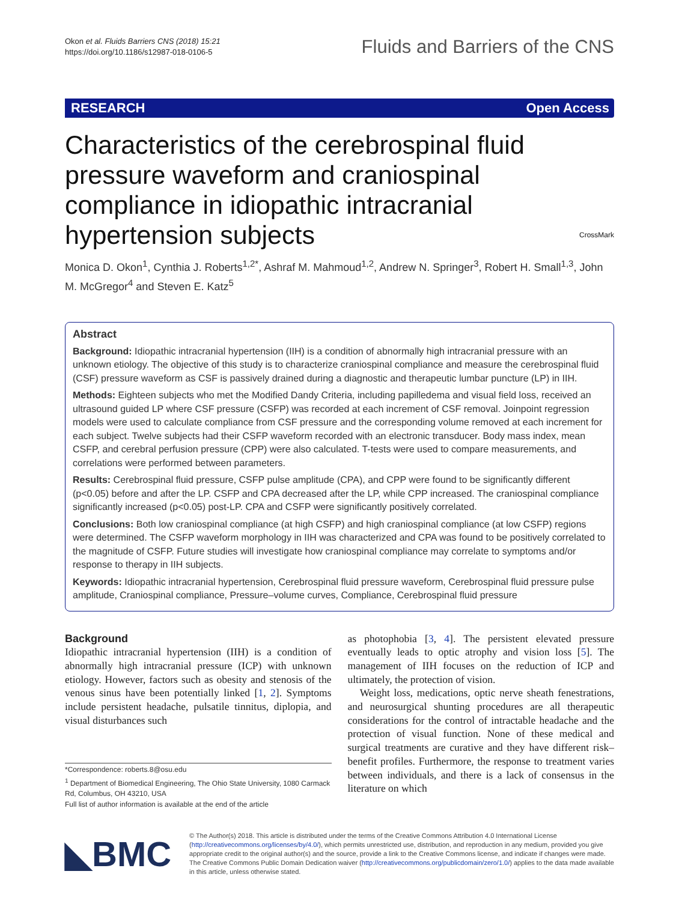Okon et al. Fluids Barriers CNS (2018) 15:21
https://doi.org/10.1186/s12987-018-0106-5
Fluids and Barriers of the CNS
RESEARCH Open Access
Characteristics of the cerebrospinal fluid pressure waveform and craniospinal compliance in idiopathic intracranial hypertension subjects CrossMark
Monica D. Okon<sup>1</sup>, Cynthia J. Roberts<sup>1,2*</sup>, Ashraf M. Mahmoud<sup>1,2</sup>, Andrew N. Springer<sup>3</sup>, Robert H. Small<sup>1,3</sup>, John M. McGregor<sup>4</sup> and Steven E. Katz<sup>5</sup>
Abstract
Background: Idiopathic intracranial hypertension (IIH) is a condition of abnormally high intracranial pressure with an unknown etiology. The objective of this study is to characterize craniospinal compliance and measure the cerebrospinal fluid (CSF) pressure waveform as CSF is passively drained during a diagnostic and therapeutic lumbar puncture (LP) in IIH.
Methods: Eighteen subjects who met the Modified Dandy Criteria, including papilledema and visual field loss, received an ultrasound guided LP where CSF pressure (CSFP) was recorded at each increment of CSF removal. Joinpoint regression models were used to calculate compliance from CSF pressure and the corresponding volume removed at each increment for each subject. Twelve subjects had their CSFP waveform recorded with an electronic transducer. Body mass index, mean CSFP, and cerebral perfusion pressure (CPP) were also calculated. T-tests were used to compare measurements, and correlations were performed between parameters.
Results: Cerebrospinal fluid pressure, CSFP pulse amplitude (CPA), and CPP were found to be significantly different (p<0.05) before and after the LP. CSFP and CPA decreased after the LP, while CPP increased. The craniospinal compliance significantly increased (p<0.05) post-LP. CPA and CSFP were significantly positively correlated.
Conclusions: Both low craniospinal compliance (at high CSFP) and high craniospinal compliance (at low CSFP) regions were determined. The CSFP waveform morphology in IIH was characterized and CPA was found to be positively correlated to the magnitude of CSFP. Future studies will investigate how craniospinal compliance may correlate to symptoms and/or response to therapy in IIH subjects.
Keywords: Idiopathic intracranial hypertension, Cerebrospinal fluid pressure waveform, Cerebrospinal fluid pressure pulse amplitude, Craniospinal compliance, Pressure–volume curves, Compliance, Cerebrospinal fluid pressure
Background
Idiopathic intracranial hypertension (IIH) is a condition of abnormally high intracranial pressure (ICP) with unknown etiology. However, factors such as obesity and stenosis of the venous sinus have been potentially linked [1, 2]. Symptoms include persistent headache, pulsatile tinnitus, diplopia, and visual disturbances such
*Correspondence: roberts.8@osu.edu
<sup>1</sup> Department of Biomedical Engineering, The Ohio State University, 1080 Carmack Rd, Columbus, OH 43210, USA
Full list of author information is available at the end of the article
as photophobia [3, 4]. The persistent elevated pressure eventually leads to optic atrophy and vision loss [5]. The management of IIH focuses on the reduction of ICP and ultimately, the protection of vision.
Weight loss, medications, optic nerve sheath fenestrations, and neurosurgical shunting procedures are all therapeutic considerations for the control of intractable headache and the protection of visual function. None of these medical and surgical treatments are curative and they have different risk–benefit profiles. Furthermore, the response to treatment varies between individuals, and there is a lack of consensus in the literature on which
◣BMC
© The Author(s) 2018. This article is distributed under the terms of the Creative Commons Attribution 4.0 International License (http://creativecommons.org/licenses/by/4.0/), which permits unrestricted use, distribution, and reproduction in any medium, provided you give appropriate credit to the original author(s) and the source, provide a link to the Creative Commons license, and indicate if changes were made. The Creative Commons Public Domain Dedication waiver (http://creativecommons.org/publicdomain/zero/1.0/) applies to the data made available in this article, unless otherwise stated.